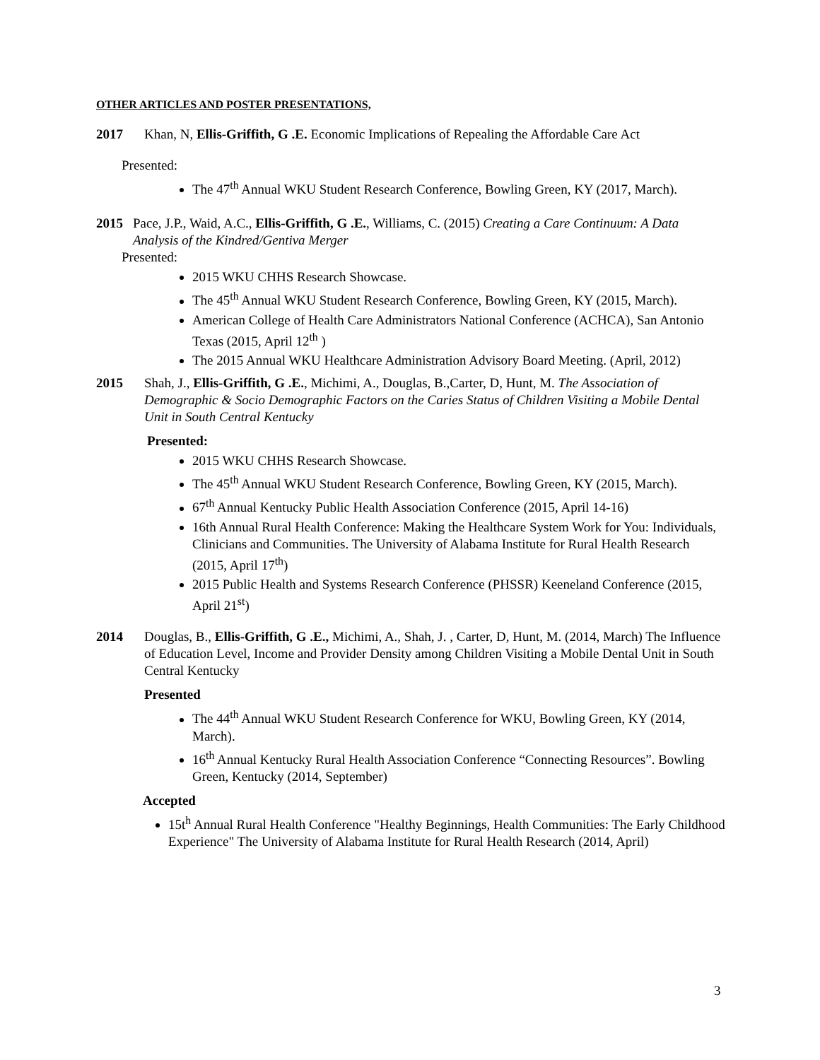OTHER ARTICLES AND POSTER PRESENTATIONS,
2017 Khan, N, Ellis-Griffith, G .E. Economic Implications of Repealing the Affordable Care Act
Presented:
The 47<sup>th</sup> Annual WKU Student Research Conference, Bowling Green, KY (2017, March).
2015 Pace, J.P., Waid, A.C., Ellis-Griffith, G .E., Williams, C. (2015) Creating a Care Continuum: A Data Analysis of the Kindred/Gentiva Merger
Presented:
2015 WKU CHHS Research Showcase.
The 45<sup>th</sup> Annual WKU Student Research Conference, Bowling Green, KY (2015, March).
American College of Health Care Administrators National Conference (ACHCA), San Antonio Texas (2015, April 12<sup>th</sup> )
The 2015 Annual WKU Healthcare Administration Advisory Board Meeting. (April, 2012)
2015 Shah, J., Ellis-Griffith, G .E., Michimi, A., Douglas, B.,Carter, D, Hunt, M. The Association of Demographic & Socio Demographic Factors on the Caries Status of Children Visiting a Mobile Dental Unit in South Central Kentucky
Presented:
2015 WKU CHHS Research Showcase.
The 45<sup>th</sup> Annual WKU Student Research Conference, Bowling Green, KY (2015, March).
67<sup>th</sup> Annual Kentucky Public Health Association Conference (2015, April 14-16)
16th Annual Rural Health Conference: Making the Healthcare System Work for You: Individuals, Clinicians and Communities. The University of Alabama Institute for Rural Health Research (2015, April 17<sup>th</sup>)
2015 Public Health and Systems Research Conference (PHSSR) Keeneland Conference (2015, April 21<sup>st</sup>)
2014 Douglas, B., Ellis-Griffith, G .E., Michimi, A., Shah, J. , Carter, D, Hunt, M. (2014, March) The Influence of Education Level, Income and Provider Density among Children Visiting a Mobile Dental Unit in South Central Kentucky
Presented
The 44<sup>th</sup> Annual WKU Student Research Conference for WKU, Bowling Green, KY (2014, March).
16<sup>th</sup> Annual Kentucky Rural Health Association Conference “Connecting Resources”. Bowling Green, Kentucky (2014, September)
Accepted
15t<sup>h</sup> Annual Rural Health Conference "Healthy Beginnings, Health Communities: The Early Childhood Experience" The University of Alabama Institute for Rural Health Research (2014, April)
3